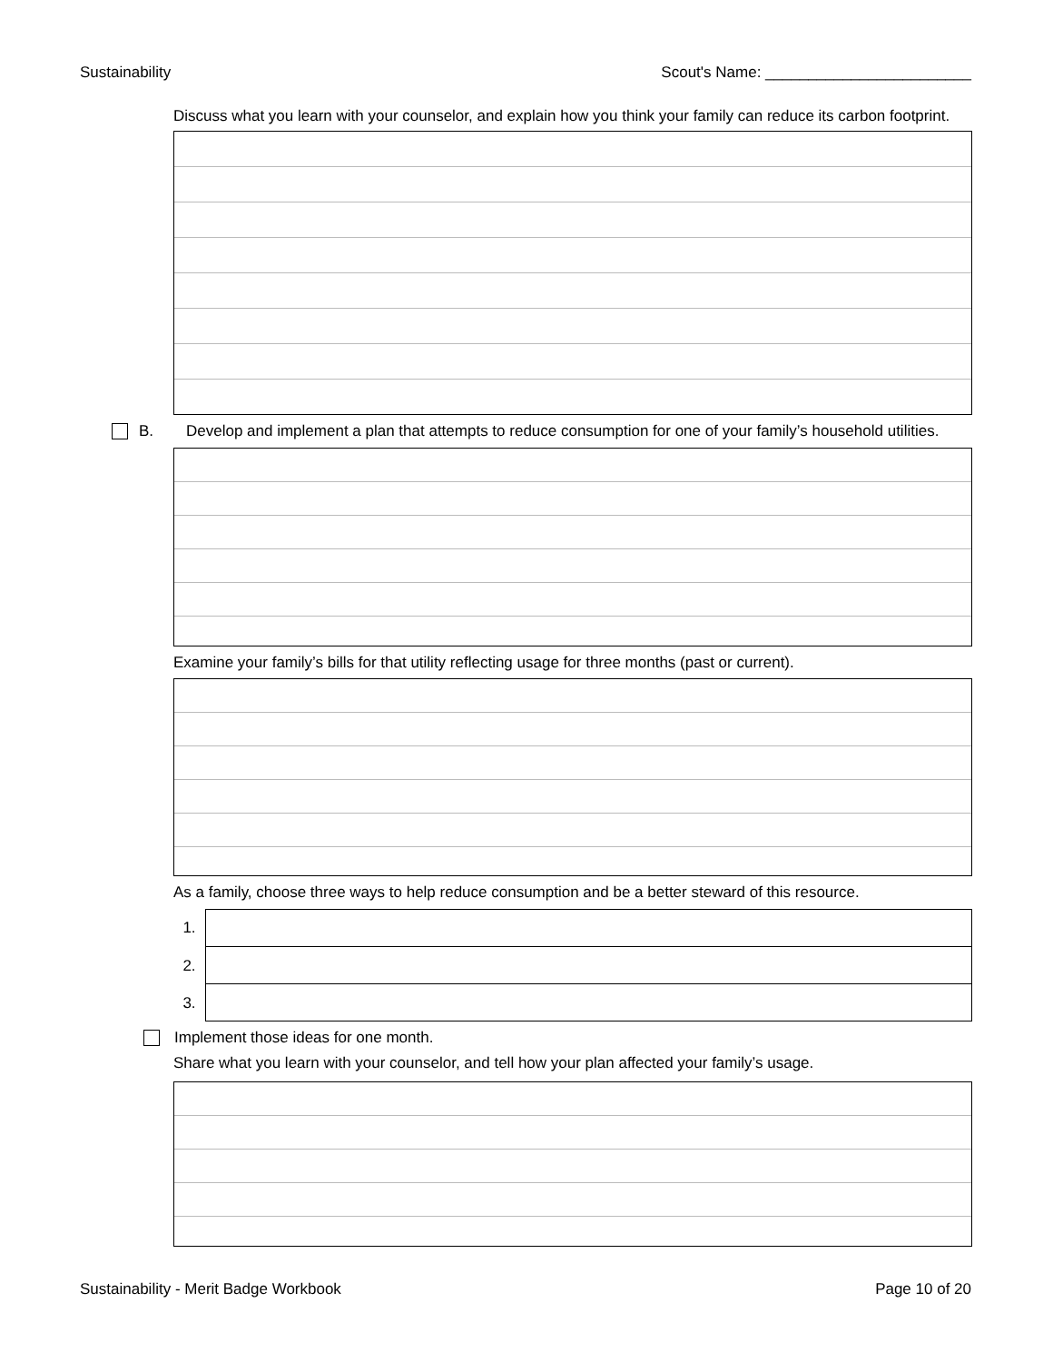Sustainability Scout's Name: ________________________
Discuss what you learn with your counselor, and explain how you think your family can reduce its carbon footprint.
B. Develop and implement a plan that attempts to reduce consumption for one of your family’s household utilities.
Examine your family’s bills for that utility reflecting usage for three months (past or current).
As a family, choose three ways to help reduce consumption and be a better steward of this resource.
1.
2.
3.
Implement those ideas for one month.
Share what you learn with your counselor, and tell how your plan affected your family’s usage.
Sustainability - Merit Badge Workbook Page 10 of 20